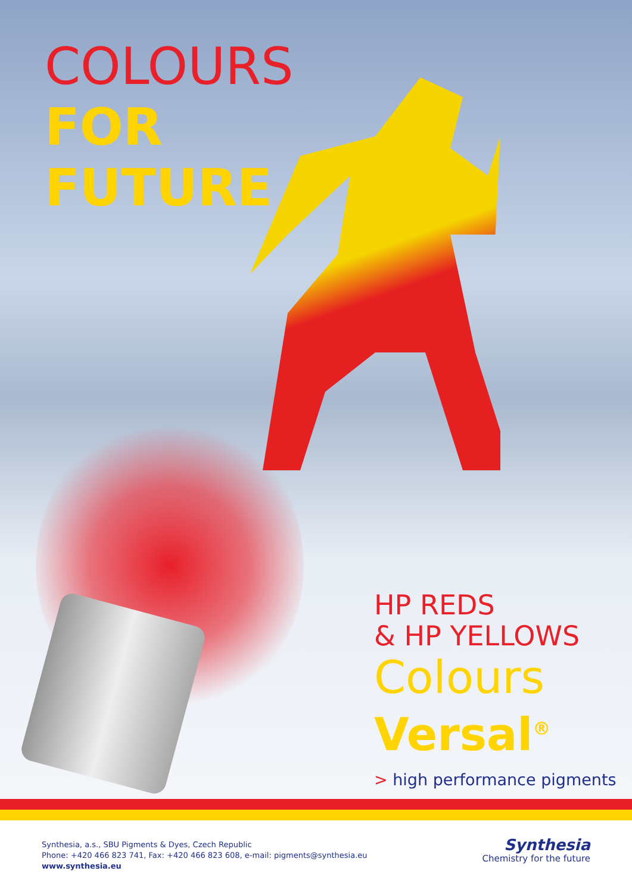COLOURS
FOR
FUTURE
HP REDS
& HP YELLOWS
Colours
Versal<sup>®</sup>
> high performance pigments
Synthesia, a.s., SBU Pigments & Dyes, Czech Republic
Phone: +420 466 823 741, Fax: +420 466 823 608, e-mail: pigments@synthesia.eu
www.synthesia.eu
Synthesia
Chemistry for the future